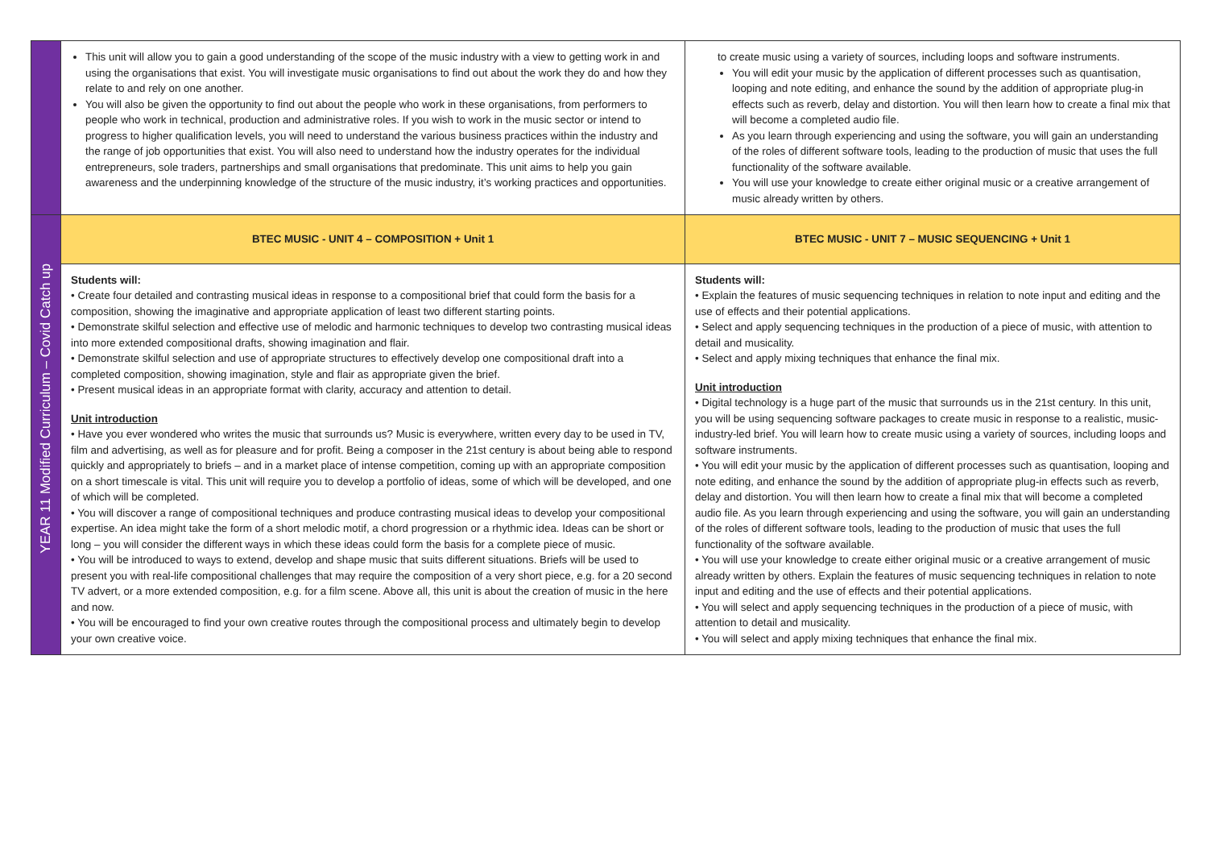| | This unit will allow you to gain a good understanding of the scope of the music industry with a view to getting work in and using the organisations that exist. You will investigate music organisations to find out about the work they do and how they relate to and rely on one another. You will also be given the opportunity to find out about the people who work in these organisations, from performers to people who work in technical, production and administrative roles. If you wish to work in the music sector or intend to progress to higher qualification levels, you will need to understand the various business practices within the industry and the range of job opportunities that exist. You will also need to understand how the industry operates for the individual entrepreneurs, sole traders, partnerships and small organisations that predominate. This unit aims to help you gain awareness and the underpinning knowledge of the structure of the music industry, it’s working practices and opportunities. | to create music using a variety of sources, including loops and software instruments. You will edit your music by the application of different processes such as quantisation, looping and note editing, and enhance the sound by the addition of appropriate plug-in effects such as reverb, delay and distortion. You will then learn how to create a final mix that will become a completed audio file. As you learn through experiencing and using the software, you will gain an understanding of the roles of different software tools, leading to the production of music that uses the full functionality of the software available. You will use your knowledge to create either original music or a creative arrangement of music already written by others. |
| YEAR 11 Modified Curriculum – Covid Catch up | BTEC MUSIC - UNIT 4 – COMPOSITION + Unit 1 | BTEC MUSIC - UNIT 7 – MUSIC SEQUENCING + Unit 1 |
| | Students will: • Create four detailed and contrasting musical ideas in response to a compositional brief that could form the basis for a composition, showing the imaginative and appropriate application of least two different starting points. • Demonstrate skilful selection and effective use of melodic and harmonic techniques to develop two contrasting musical ideas into more extended compositional drafts, showing imagination and flair. • Demonstrate skilful selection and use of appropriate structures to effectively develop one compositional draft into a completed composition, showing imagination, style and flair as appropriate given the brief. • Present musical ideas in an appropriate format with clarity, accuracy and attention to detail. Unit introduction • Have you ever wondered who writes the music that surrounds us? Music is everywhere, written every day to be used in TV, film and advertising, as well as for pleasure and for profit. Being a composer in the 21st century is about being able to respond quickly and appropriately to briefs – and in a market place of intense competition, coming up with an appropriate composition on a short timescale is vital. This unit will require you to develop a portfolio of ideas, some of which will be developed, and one of which will be completed. • You will discover a range of compositional techniques and produce contrasting musical ideas to develop your compositional expertise. An idea might take the form of a short melodic motif, a chord progression or a rhythmic idea. Ideas can be short or long – you will consider the different ways in which these ideas could form the basis for a complete piece of music. • You will be introduced to ways to extend, develop and shape music that suits different situations. Briefs will be used to present you with real-life compositional challenges that may require the composition of a very short piece, e.g. for a 20 second TV advert, or a more extended composition, e.g. for a film scene. Above all, this unit is about the creation of music in the here and now. • You will be encouraged to find your own creative routes through the compositional process and ultimately begin to develop your own creative voice. | Students will: • Explain the features of music sequencing techniques in relation to note input and editing and the use of effects and their potential applications. • Select and apply sequencing techniques in the production of a piece of music, with attention to detail and musicality. • Select and apply mixing techniques that enhance the final mix. Unit introduction • Digital technology is a huge part of the music that surrounds us in the 21st century. In this unit, you will be using sequencing software packages to create music in response to a realistic, music-industry-led brief. You will learn how to create music using a variety of sources, including loops and software instruments. • You will edit your music by the application of different processes such as quantisation, looping and note editing, and enhance the sound by the addition of appropriate plug-in effects such as reverb, delay and distortion. You will then learn how to create a final mix that will become a completed audio file. As you learn through experiencing and using the software, you will gain an understanding of the roles of different software tools, leading to the production of music that uses the full functionality of the software available. • You will use your knowledge to create either original music or a creative arrangement of music already written by others. Explain the features of music sequencing techniques in relation to note input and editing and the use of effects and their potential applications. • You will select and apply sequencing techniques in the production of a piece of music, with attention to detail and musicality. • You will select and apply mixing techniques that enhance the final mix. |